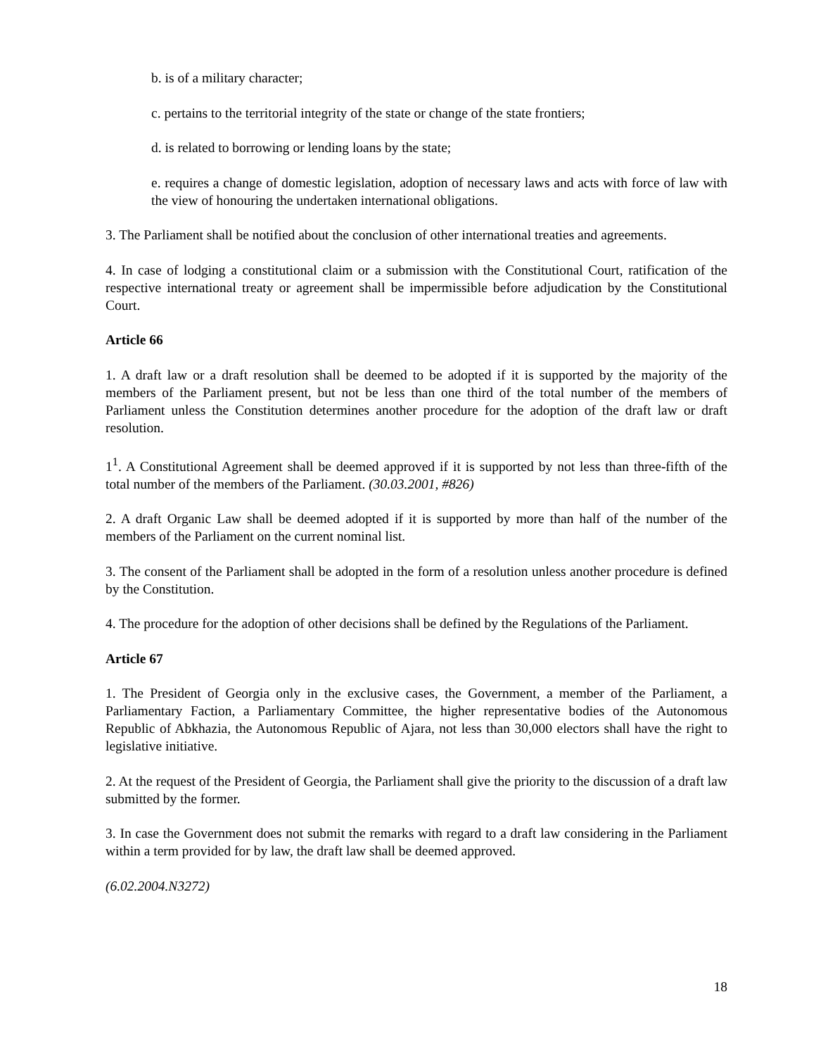b. is of a military character;
c. pertains to the territorial integrity of the state or change of the state frontiers;
d. is related to borrowing or lending loans by the state;
e. requires a change of domestic legislation, adoption of necessary laws and acts with force of law with the view of honouring the undertaken international obligations.
3. The Parliament shall be notified about the conclusion of other international treaties and agreements.
4. In case of lodging a constitutional claim or a submission with the Constitutional Court, ratification of the respective international treaty or agreement shall be impermissible before adjudication by the Constitutional Court.
Article 66
1. A draft law or a draft resolution shall be deemed to be adopted if it is supported by the majority of the members of the Parliament present, but not be less than one third of the total number of the members of Parliament unless the Constitution determines another procedure for the adoption of the draft law or draft resolution.
1<sup>1</sup>. A Constitutional Agreement shall be deemed approved if it is supported by not less than three-fifth of the total number of the members of the Parliament. (30.03.2001, #826)
2. A draft Organic Law shall be deemed adopted if it is supported by more than half of the number of the members of the Parliament on the current nominal list.
3. The consent of the Parliament shall be adopted in the form of a resolution unless another procedure is defined by the Constitution.
4. The procedure for the adoption of other decisions shall be defined by the Regulations of the Parliament.
Article 67
1. The President of Georgia only in the exclusive cases, the Government, a member of the Parliament, a Parliamentary Faction, a Parliamentary Committee, the higher representative bodies of the Autonomous Republic of Abkhazia, the Autonomous Republic of Ajara, not less than 30,000 electors shall have the right to legislative initiative.
2. At the request of the President of Georgia, the Parliament shall give the priority to the discussion of a draft law submitted by the former.
3. In case the Government does not submit the remarks with regard to a draft law considering in the Parliament within a term provided for by law, the draft law shall be deemed approved.
(6.02.2004.N3272)
18